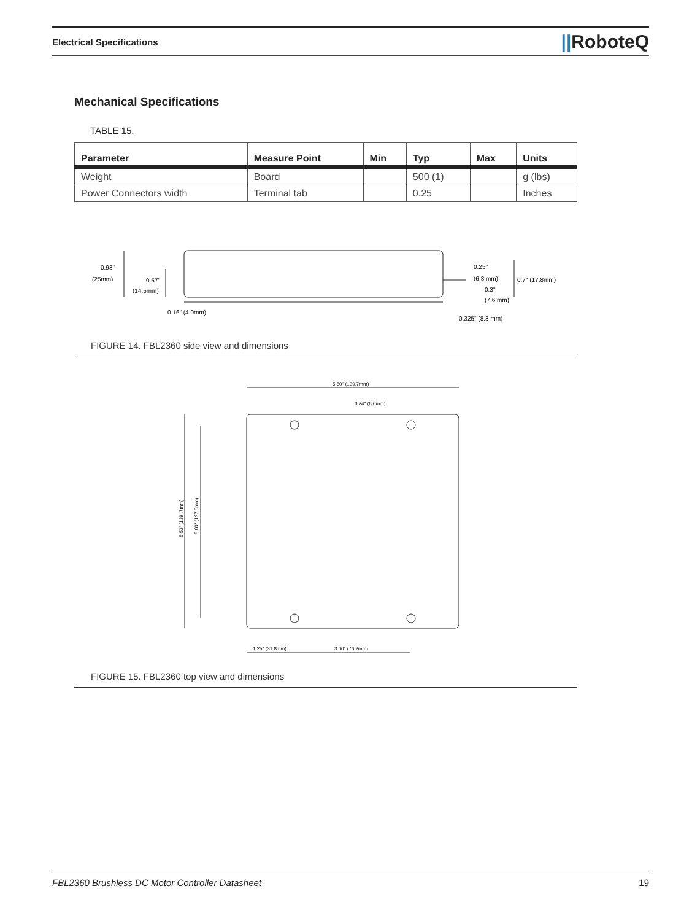Electrical Specifications
||RoboteQ
Mechanical Specifications
TABLE 15.
| Parameter | Measure Point | Min | Typ | Max | Units |
| --- | --- | --- | --- | --- | --- |
| Weight | Board | | 500 (1) | | g (lbs) |
| Power Connectors width | Terminal tab | | 0.25 | | Inches |
0.98"
(25mm)
0.57"
(14.5mm)
0.16" (4.0mm)
0.25"
(6.3 mm)
0.3"
(7.6 mm)
0.7" (17.8mm)
0.325" (8.3 mm)
FIGURE 14. FBL2360 side view and dimensions
5.50" (139.7mm)
0.24" (6.0mm)
1.25" (31.8mm)
3.00" (76.2mm)
5.50" (139 .7mm)
5.00" (127.0mm)
FIGURE 15. FBL2360 top view and dimensions
FBL2360 Brushless DC Motor Controller Datasheet 19